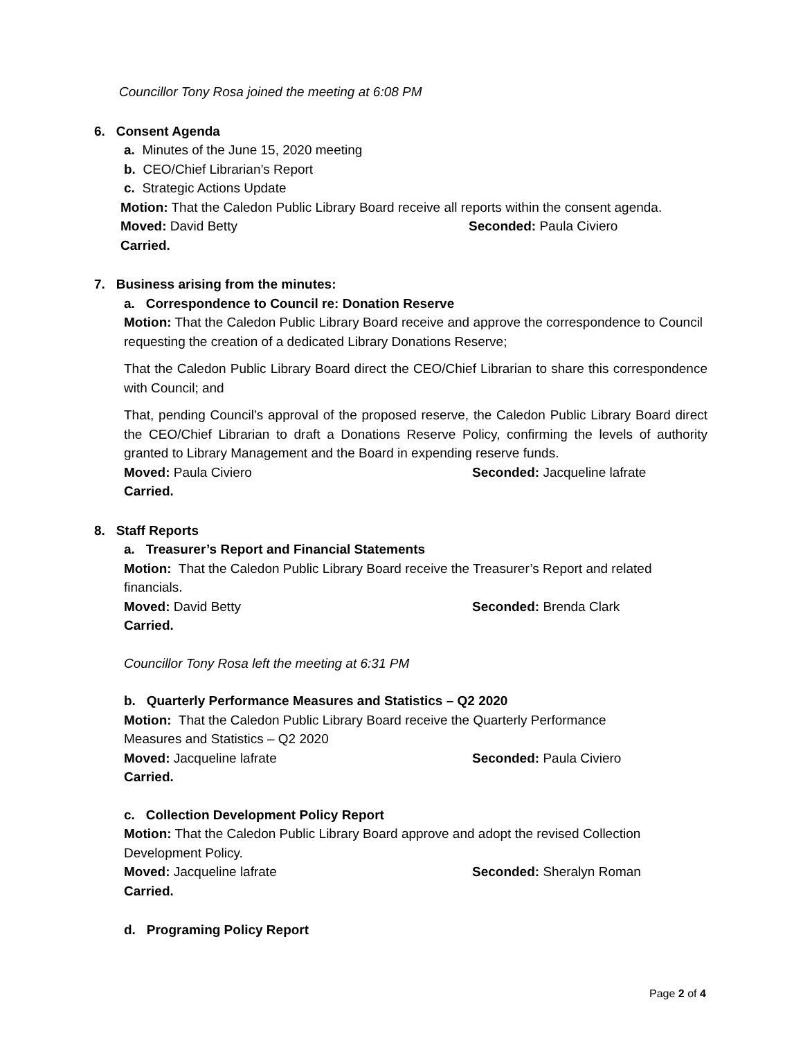Councillor Tony Rosa joined the meeting at 6:08 PM
6. Consent Agenda
a. Minutes of the June 15, 2020 meeting
b. CEO/Chief Librarian’s Report
c. Strategic Actions Update
Motion: That the Caledon Public Library Board receive all reports within the consent agenda.
Moved: David Betty Seconded: Paula Civiero
Carried.
7. Business arising from the minutes:
a. Correspondence to Council re: Donation Reserve
Motion: That the Caledon Public Library Board receive and approve the correspondence to Council requesting the creation of a dedicated Library Donations Reserve;
That the Caledon Public Library Board direct the CEO/Chief Librarian to share this correspondence with Council; and
That, pending Council’s approval of the proposed reserve, the Caledon Public Library Board direct the CEO/Chief Librarian to draft a Donations Reserve Policy, confirming the levels of authority granted to Library Management and the Board in expending reserve funds.
Moved: Paula Civiero Seconded: Jacqueline lafrate
Carried.
8. Staff Reports
a. Treasurer’s Report and Financial Statements
Motion: That the Caledon Public Library Board receive the Treasurer’s Report and related financials.
Moved: David Betty Seconded: Brenda Clark
Carried.
Councillor Tony Rosa left the meeting at 6:31 PM
b. Quarterly Performance Measures and Statistics – Q2 2020
Motion: That the Caledon Public Library Board receive the Quarterly Performance
Measures and Statistics – Q2 2020
Moved: Jacqueline lafrate Seconded: Paula Civiero
Carried.
c. Collection Development Policy Report
Motion: That the Caledon Public Library Board approve and adopt the revised Collection Development Policy.
Moved: Jacqueline lafrate Seconded: Sheralyn Roman
Carried.
d. Programing Policy Report
Page 2 of 4